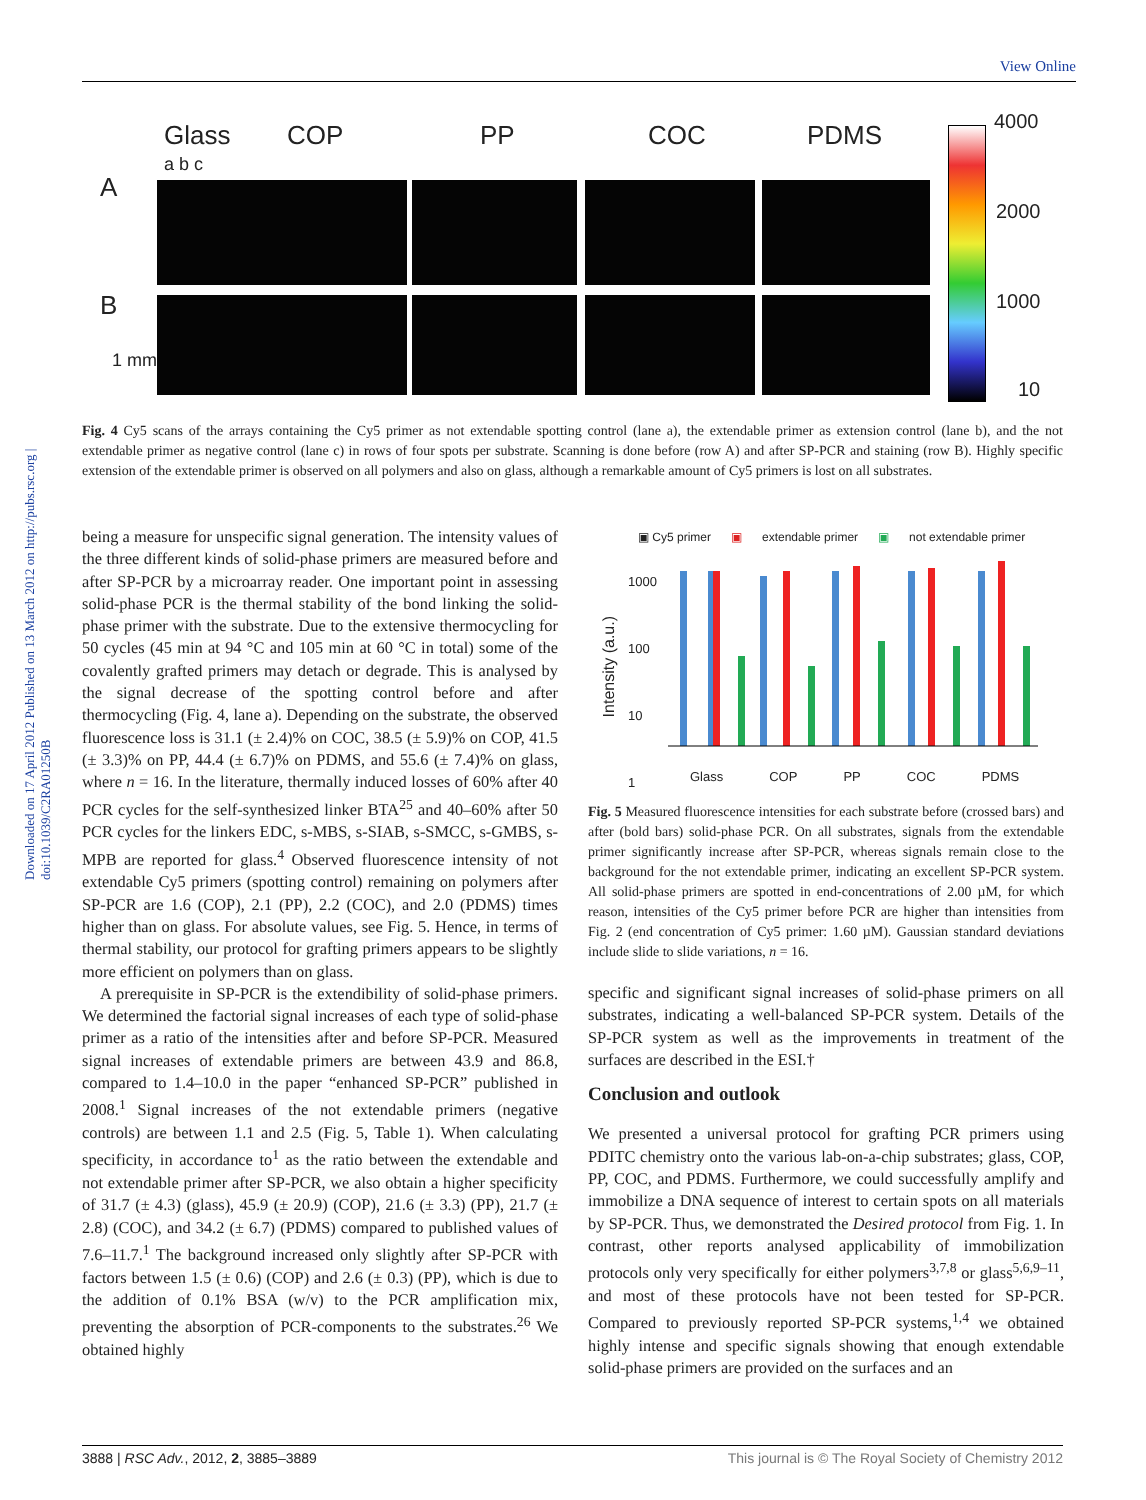Downloaded on 17 April 2012 Published on 13 March 2012 on http://pubs.rsc.org | doi:10.1039/C2RA01250B
View Online
Glass COP PP COC PDMS
a b c
A
B
1 mm
4000
2000
1000
10
Fig. 4 Cy5 scans of the arrays containing the Cy5 primer as not extendable spotting control (lane a), the extendable primer as extension control (lane b), and the not extendable primer as negative control (lane c) in rows of four spots per substrate. Scanning is done before (row A) and after SP-PCR and staining (row B). Highly specific extension of the extendable primer is observed on all polymers and also on glass, although a remarkable amount of Cy5 primers is lost on all substrates.
being a measure for unspecific signal generation. The intensity values of the three different kinds of solid-phase primers are measured before and after SP-PCR by a microarray reader. One important point in assessing solid-phase PCR is the thermal stability of the bond linking the solid-phase primer with the substrate. Due to the extensive thermocycling for 50 cycles (45 min at 94 °C and 105 min at 60 °C in total) some of the covalently grafted primers may detach or degrade. This is analysed by the signal decrease of the spotting control before and after thermocycling (Fig. 4, lane a). Depending on the substrate, the observed fluorescence loss is 31.1 (± 2.4)% on COC, 38.5 (± 5.9)% on COP, 41.5 (± 3.3)% on PP, 44.4 (± 6.7)% on PDMS, and 55.6 (± 7.4)% on glass, where n = 16. In the literature, thermally induced losses of 60% after 40 PCR cycles for the self-synthesized linker BTA<sup>25</sup> and 40–60% after 50 PCR cycles for the linkers EDC, s-MBS, s-SIAB, s-SMCC, s-GMBS, s-MPB are reported for glass.<sup>4</sup> Observed fluorescence intensity of not extendable Cy5 primers (spotting control) remaining on polymers after SP-PCR are 1.6 (COP), 2.1 (PP), 2.2 (COC), and 2.0 (PDMS) times higher than on glass. For absolute values, see Fig. 5. Hence, in terms of thermal stability, our protocol for grafting primers appears to be slightly more efficient on polymers than on glass.
A prerequisite in SP-PCR is the extendibility of solid-phase primers. We determined the factorial signal increases of each type of solid-phase primer as a ratio of the intensities after and before SP-PCR. Measured signal increases of extendable primers are between 43.9 and 86.8, compared to 1.4–10.0 in the paper “enhanced SP-PCR” published in 2008.<sup>1</sup> Signal increases of the not extendable primers (negative controls) are between 1.1 and 2.5 (Fig. 5, Table 1). When calculating specificity, in accordance to<sup>1</sup> as the ratio between the extendable and not extendable primer after SP-PCR, we also obtain a higher specificity of 31.7 (± 4.3) (glass), 45.9 (± 20.9) (COP), 21.6 (± 3.3) (PP), 21.7 (± 2.8) (COC), and 34.2 (± 6.7) (PDMS) compared to published values of 7.6–11.7.<sup>1</sup> The background increased only slightly after SP-PCR with factors between 1.5 (± 0.6) (COP) and 2.6 (± 0.3) (PP), which is due to the addition of 0.1% BSA (w/v) to the PCR amplification mix, preventing the absorption of PCR-components to the substrates.<sup>26</sup> We obtained highly
▣ Cy5 primer ▣ extendable primer ▣ not extendable primer
Intensity (a.u.)
1000
100
10
1
Glass COP PP COC PDMS
Fig. 5 Measured fluorescence intensities for each substrate before (crossed bars) and after (bold bars) solid-phase PCR. On all substrates, signals from the extendable primer significantly increase after SP-PCR, whereas signals remain close to the background for the not extendable primer, indicating an excellent SP-PCR system. All solid-phase primers are spotted in end-concentrations of 2.00 µM, for which reason, intensities of the Cy5 primer before PCR are higher than intensities from Fig. 2 (end concentration of Cy5 primer: 1.60 µM). Gaussian standard deviations include slide to slide variations, n = 16.
specific and significant signal increases of solid-phase primers on all substrates, indicating a well-balanced SP-PCR system. Details of the SP-PCR system as well as the improvements in treatment of the surfaces are described in the ESI.†
Conclusion and outlook
We presented a universal protocol for grafting PCR primers using PDITC chemistry onto the various lab-on-a-chip substrates; glass, COP, PP, COC, and PDMS. Furthermore, we could successfully amplify and immobilize a DNA sequence of interest to certain spots on all materials by SP-PCR. Thus, we demonstrated the Desired protocol from Fig. 1. In contrast, other reports analysed applicability of immobilization protocols only very specifically for either polymers<sup>3,7,8</sup> or glass<sup>5,6,9–11</sup>, and most of these protocols have not been tested for SP-PCR. Compared to previously reported SP-PCR systems,<sup>1,4</sup> we obtained highly intense and specific signals showing that enough extendable solid-phase primers are provided on the surfaces and an
3888 | RSC Adv., 2012, 2, 3885–3889 This journal is © The Royal Society of Chemistry 2012